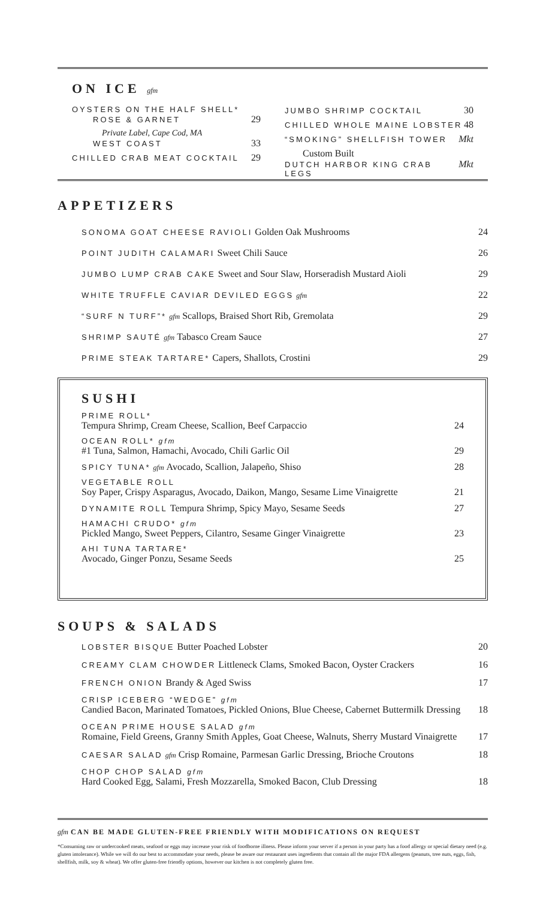ON ICE gfm
OYSTERS ON THE HALF SHELL*
ROSE & GARNET 29
Private Label, Cape Cod, MA
WEST COAST 33
CHILLED CRAB MEAT COCKTAIL 29
JUMBO SHRIMP COCKTAIL 30
CHILLED WHOLE MAINE LOBSTER 48
“SMOKING” SHELLFISH TOWER Mkt
Custom Built
DUTCH HARBOR KING CRAB LEGS Mkt
APPETIZERS
SONOMA GOAT CHEESE RAVIOLI Golden Oak Mushrooms 24
POINT JUDITH CALAMARI Sweet Chili Sauce 26
JUMBO LUMP CRAB CAKE Sweet and Sour Slaw, Horseradish Mustard Aioli 29
WHITE TRUFFLE CAVIAR DEVILED EGGS gfm 22
“SURF N TURF”* gfm Scallops, Braised Short Rib, Gremolata 29
SHRIMP SAUTÉ gfm Tabasco Cream Sauce 27
PRIME STEAK TARTARE* Capers, Shallots, Crostini 29
SUSHI
PRIME ROLL*
Tempura Shrimp, Cream Cheese, Scallion, Beef Carpaccio 24
OCEAN ROLL* gfm
#1 Tuna, Salmon, Hamachi, Avocado, Chili Garlic Oil 29
SPICY TUNA* gfm Avocado, Scallion, Jalapeño, Shiso 28
VEGETABLE ROLL
Soy Paper, Crispy Asparagus, Avocado, Daikon, Mango, Sesame Lime Vinaigrette 21
DYNAMITE ROLL Tempura Shrimp, Spicy Mayo, Sesame Seeds 27
HAMACHI CRUDO* gfm
Pickled Mango, Sweet Peppers, Cilantro, Sesame Ginger Vinaigrette 23
AHI TUNA TARTARE*
Avocado, Ginger Ponzu, Sesame Seeds 25
SOUPS & SALADS
LOBSTER BISQUE Butter Poached Lobster 20
CREAMY CLAM CHOWDER Littleneck Clams, Smoked Bacon, Oyster Crackers 16
FRENCH ONION Brandy & Aged Swiss 17
CRISP ICEBERG “WEDGE” gfm
Candied Bacon, Marinated Tomatoes, Pickled Onions, Blue Cheese, Cabernet Buttermilk Dressing 18
OCEAN PRIME HOUSE SALAD gfm
Romaine, Field Greens, Granny Smith Apples, Goat Cheese, Walnuts, Sherry Mustard Vinaigrette 17
CAESAR SALAD gfm Crisp Romaine, Parmesan Garlic Dressing, Brioche Croutons 18
CHOP CHOP SALAD gfm
Hard Cooked Egg, Salami, Fresh Mozzarella, Smoked Bacon, Club Dressing 18
gfm CAN BE MADE GLUTEN-FREE FRIENDLY WITH MODIFICATIONS ON REQUEST
*Consuming raw or undercooked meats, seafood or eggs may increase your risk of foodborne illness. Please inform your server if a person in your party has a food allergy or special dietary need (e.g. gluten intolerance). While we will do our best to accommodate your needs, please be aware our restaurant uses ingredients that contain all the major FDA allergens (peanuts, tree nuts, eggs, fish, shellfish, milk, soy & wheat). We offer gluten-free friendly options, however our kitchen is not completely gluten free.